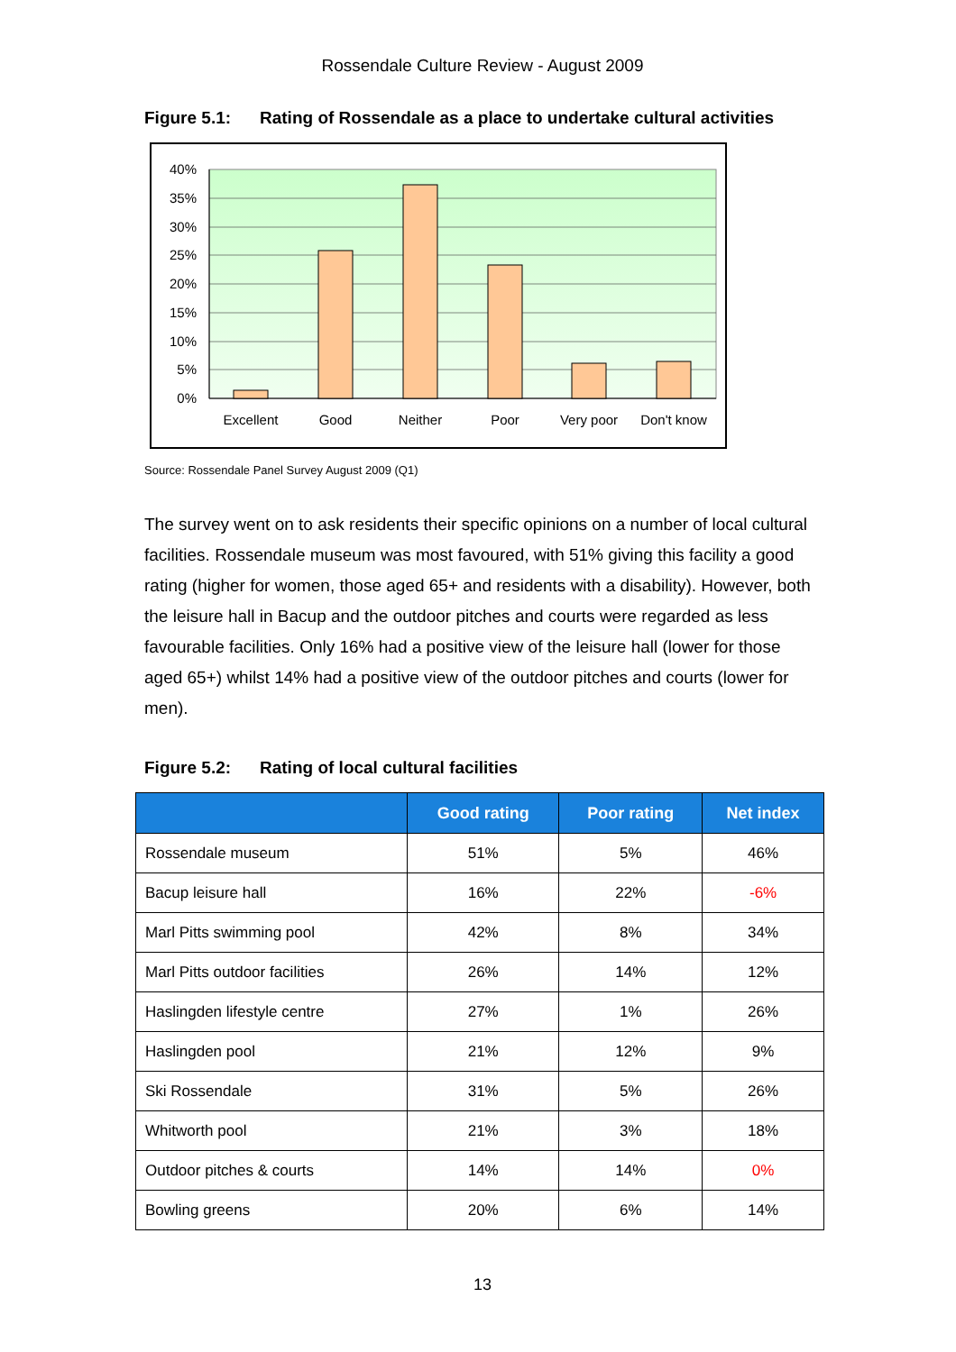Rossendale Culture Review - August 2009
Figure 5.1: Rating of Rossendale as a place to undertake cultural activities
40%
35%
30%
25%
20%
15%
10%
5%
0%
Excellent
Good
Neither
Poor
Very poor
Don't know
Source: Rossendale Panel Survey August 2009 (Q1)
The survey went on to ask residents their specific opinions on a number of local cultural facilities. Rossendale museum was most favoured, with 51% giving this facility a good rating (higher for women, those aged 65+ and residents with a disability). However, both the leisure hall in Bacup and the outdoor pitches and courts were regarded as less favourable facilities. Only 16% had a positive view of the leisure hall (lower for those aged 65+) whilst 14% had a positive view of the outdoor pitches and courts (lower for men).
Figure 5.2: Rating of local cultural facilities
| | Good rating | Poor rating | Net index |
| --- | --- | --- | --- |
| Rossendale museum | 51% | 5% | 46% |
| Bacup leisure hall | 16% | 22% | -6% |
| Marl Pitts swimming pool | 42% | 8% | 34% |
| Marl Pitts outdoor facilities | 26% | 14% | 12% |
| Haslingden lifestyle centre | 27% | 1% | 26% |
| Haslingden pool | 21% | 12% | 9% |
| Ski Rossendale | 31% | 5% | 26% |
| Whitworth pool | 21% | 3% | 18% |
| Outdoor pitches & courts | 14% | 14% | 0% |
| Bowling greens | 20% | 6% | 14% |
13